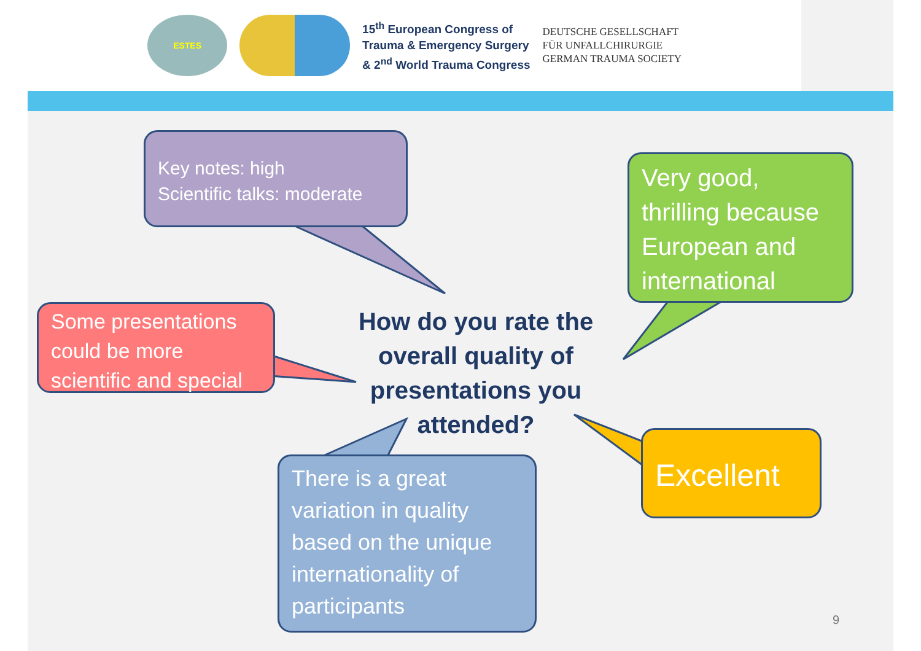ESTES
15<sup>th</sup> European Congress of
Trauma & Emergency Surgery
& 2<sup>nd</sup> World Trauma Congress
DEUTSCHE GESELLSCHAFT
FÜR UNFALLCHIRURGIE
GERMAN TRAUMA SOCIETY
Key notes: high
Scientific talks: moderate
Very good, thrilling because European and international
Some presentations could be more scientific and special
How do you rate the overall quality of presentations you attended?
There is a great variation in quality based on the unique internationality of participants
Excellent
9